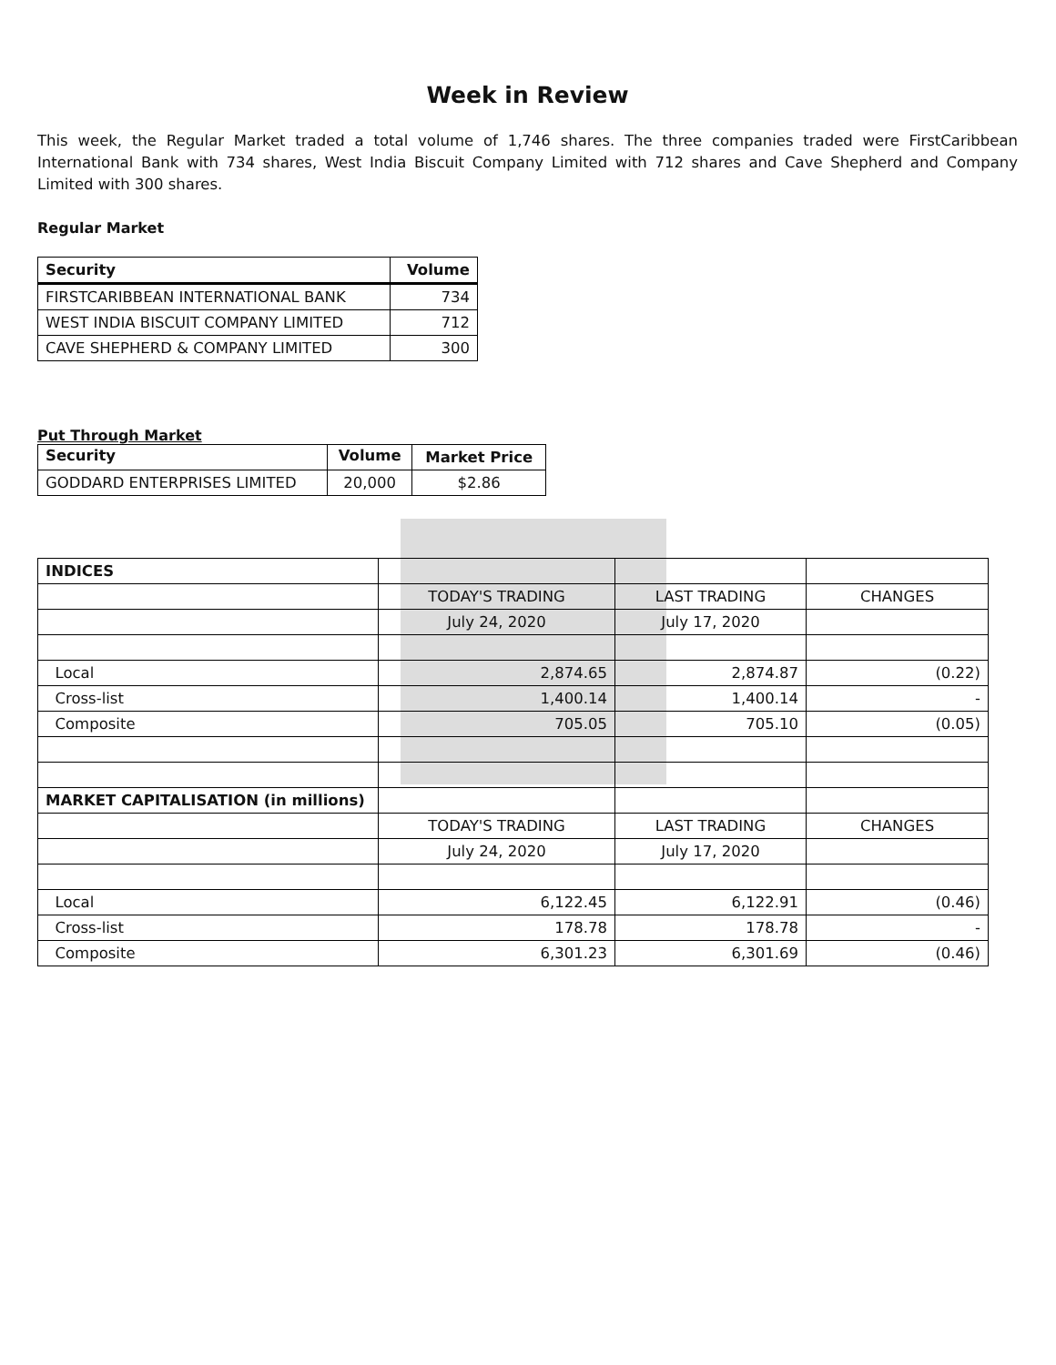Week in Review
This week, the Regular Market traded a total volume of 1,746 shares. The three companies traded were FirstCaribbean International Bank with 734 shares, West India Biscuit Company Limited with 712 shares and Cave Shepherd and Company Limited with 300 shares.
Regular Market
| Security | Volume |
| --- | --- |
| FIRSTCARIBBEAN INTERNATIONAL BANK | 734 |
| WEST INDIA BISCUIT COMPANY LIMITED | 712 |
| CAVE SHEPHERD & COMPANY LIMITED | 300 |
Put Through Market
| Security | Volume | Market Price |
| --- | --- | --- |
| GODDARD ENTERPRISES LIMITED | 20,000 | $2.86 |
| INDICES | | | |
| | TODAY'S TRADING | LAST TRADING | CHANGES |
| | July 24, 2020 | July 17, 2020 | |
| Local | 2,874.65 | 2,874.87 | (0.22) |
| Cross-list | 1,400.14 | 1,400.14 | - |
| Composite | 705.05 | 705.10 | (0.05) |
| MARKET CAPITALISATION (in millions) | | | |
| | TODAY'S TRADING | LAST TRADING | CHANGES |
| | July 24, 2020 | July 17, 2020 | |
| Local | 6,122.45 | 6,122.91 | (0.46) |
| Cross-list | 178.78 | 178.78 | - |
| Composite | 6,301.23 | 6,301.69 | (0.46) |